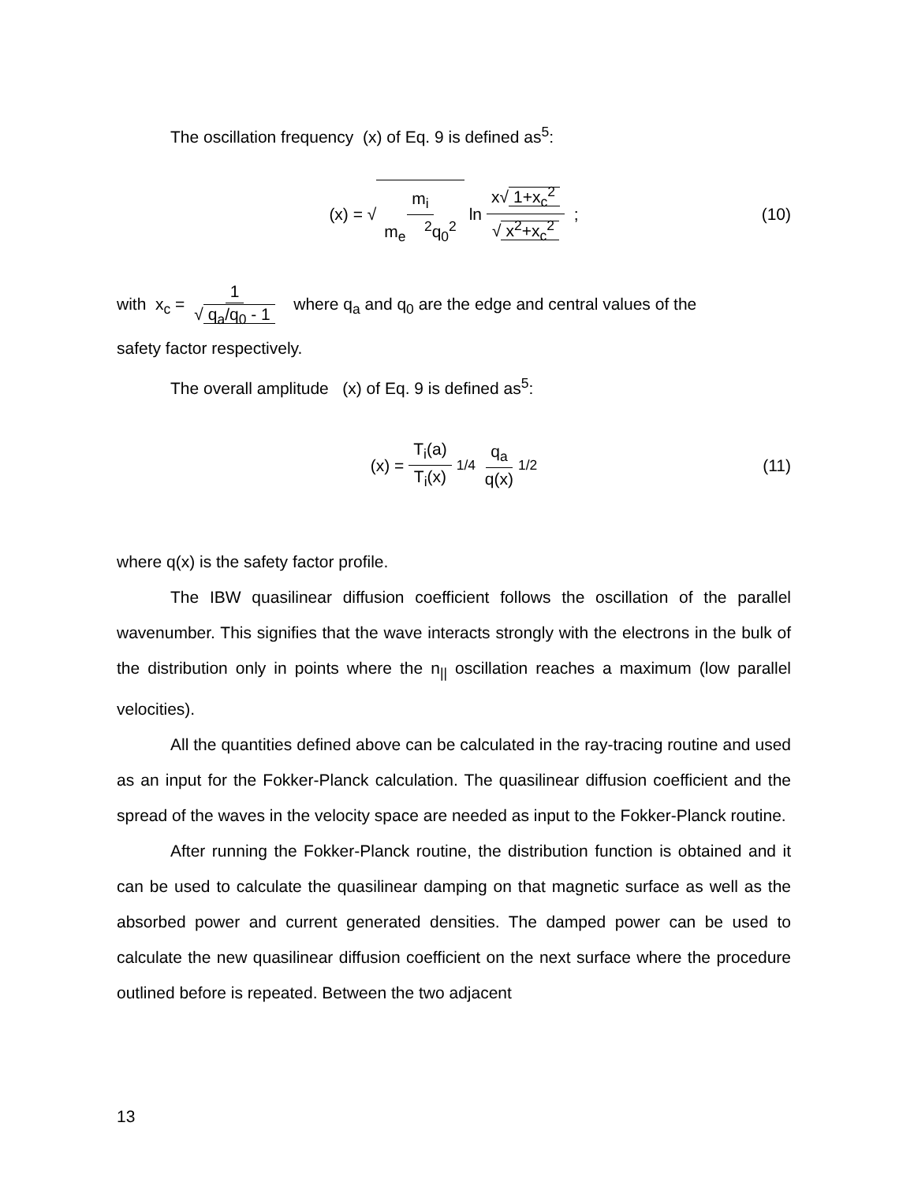The oscillation frequency (x) of Eq. 9 is defined as<sup>5</sup>:
(x) = √ m<sub>i</sub> m<sub>e</sub> <sup>2</sup>q<sub>0</sub><sup>2</sup> ln x√ 1+x<sub>c</sub><sup>2</sup> √ x<sup>2</sup>+x<sub>c</sub><sup>2</sup> ; (10)
with x<sub>c</sub> = 1 √ q<sub>a</sub>/q<sub>0</sub> - 1 where q<sub>a</sub> and q<sub>0</sub> are the edge and central values of the
safety factor respectively.
The overall amplitude (x) of Eq. 9 is defined as<sup>5</sup>:
(x) = T<sub>i</sub>(a) T<sub>i</sub>(x)<sup>1/4</sup> q<sub>a</sub> q(x)<sup>1/2</sup> (11)
where q(x) is the safety factor profile.
The IBW quasilinear diffusion coefficient follows the oscillation of the parallel wavenumber. This signifies that the wave interacts strongly with the electrons in the bulk of the distribution only in points where the n<sub>||</sub> oscillation reaches a maximum (low parallel velocities).
All the quantities defined above can be calculated in the ray-tracing routine and used as an input for the Fokker-Planck calculation. The quasilinear diffusion coefficient and the spread of the waves in the velocity space are needed as input to the Fokker-Planck routine.
After running the Fokker-Planck routine, the distribution function is obtained and it can be used to calculate the quasilinear damping on that magnetic surface as well as the absorbed power and current generated densities. The damped power can be used to calculate the new quasilinear diffusion coefficient on the next surface where the procedure outlined before is repeated. Between the two adjacent
13